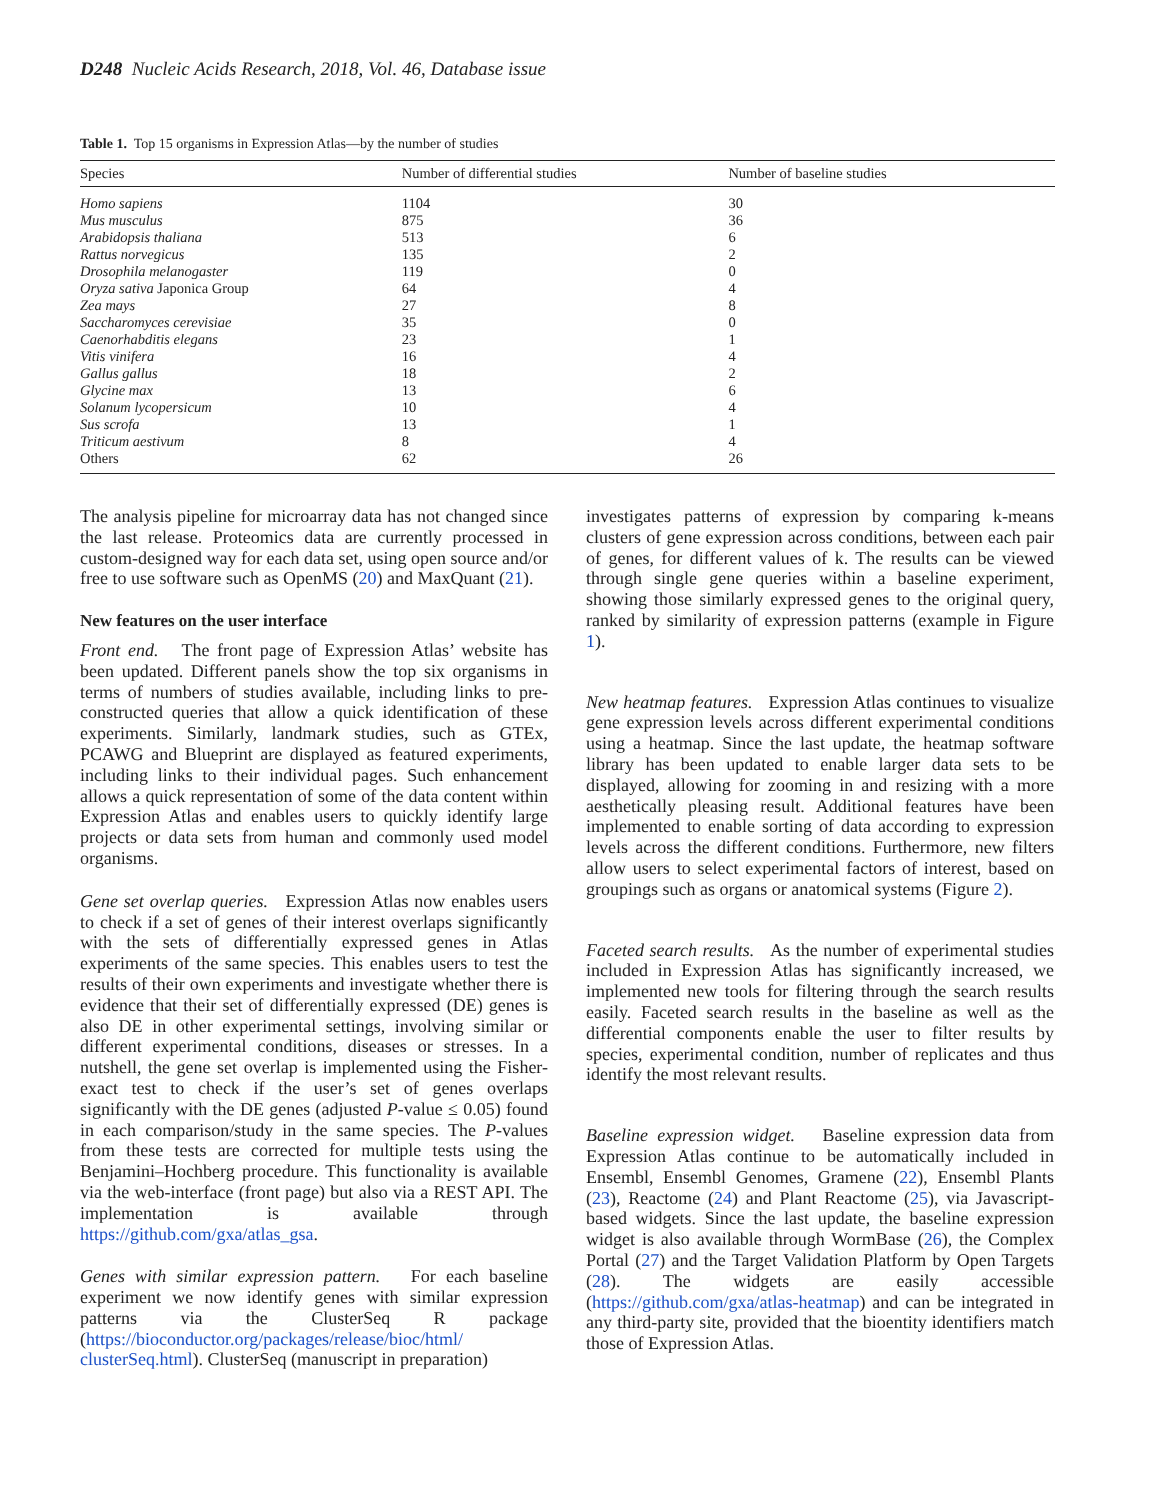D248 Nucleic Acids Research, 2018, Vol. 46, Database issue
Table 1. Top 15 organisms in Expression Atlas—by the number of studies
| Species | Number of differential studies | Number of baseline studies |
| --- | --- | --- |
| Homo sapiens | 1104 | 30 |
| Mus musculus | 875 | 36 |
| Arabidopsis thaliana | 513 | 6 |
| Rattus norvegicus | 135 | 2 |
| Drosophila melanogaster | 119 | 0 |
| Oryza sativa Japonica Group | 64 | 4 |
| Zea mays | 27 | 8 |
| Saccharomyces cerevisiae | 35 | 0 |
| Caenorhabditis elegans | 23 | 1 |
| Vitis vinifera | 16 | 4 |
| Gallus gallus | 18 | 2 |
| Glycine max | 13 | 6 |
| Solanum lycopersicum | 10 | 4 |
| Sus scrofa | 13 | 1 |
| Triticum aestivum | 8 | 4 |
| Others | 62 | 26 |
The analysis pipeline for microarray data has not changed since the last release. Proteomics data are currently processed in custom-designed way for each data set, using open source and/or free to use software such as OpenMS (20) and MaxQuant (21).
New features on the user interface
Front end. The front page of Expression Atlas’ website has been updated. Different panels show the top six organisms in terms of numbers of studies available, including links to pre-constructed queries that allow a quick identification of these experiments. Similarly, landmark studies, such as GTEx, PCAWG and Blueprint are displayed as featured experiments, including links to their individual pages. Such enhancement allows a quick representation of some of the data content within Expression Atlas and enables users to quickly identify large projects or data sets from human and commonly used model organisms.
Gene set overlap queries. Expression Atlas now enables users to check if a set of genes of their interest overlaps significantly with the sets of differentially expressed genes in Atlas experiments of the same species. This enables users to test the results of their own experiments and investigate whether there is evidence that their set of differentially expressed (DE) genes is also DE in other experimental settings, involving similar or different experimental conditions, diseases or stresses. In a nutshell, the gene set overlap is implemented using the Fisher-exact test to check if the user’s set of genes overlaps significantly with the DE genes (adjusted P-value ≤ 0.05) found in each comparison/study in the same species. The P-values from these tests are corrected for multiple tests using the Benjamini–Hochberg procedure. This functionality is available via the web-interface (front page) but also via a REST API. The implementation is available through https://github.com/gxa/atlas_gsa.
Genes with similar expression pattern. For each baseline experiment we now identify genes with similar expression patterns via the ClusterSeq R package (https://bioconductor.org/packages/release/bioc/html/ clusterSeq.html). ClusterSeq (manuscript in preparation)
investigates patterns of expression by comparing k-means clusters of gene expression across conditions, between each pair of genes, for different values of k. The results can be viewed through single gene queries within a baseline experiment, showing those similarly expressed genes to the original query, ranked by similarity of expression patterns (example in Figure 1).
New heatmap features. Expression Atlas continues to visualize gene expression levels across different experimental conditions using a heatmap. Since the last update, the heatmap software library has been updated to enable larger data sets to be displayed, allowing for zooming in and resizing with a more aesthetically pleasing result. Additional features have been implemented to enable sorting of data according to expression levels across the different conditions. Furthermore, new filters allow users to select experimental factors of interest, based on groupings such as organs or anatomical systems (Figure 2).
Faceted search results. As the number of experimental studies included in Expression Atlas has significantly increased, we implemented new tools for filtering through the search results easily. Faceted search results in the baseline as well as the differential components enable the user to filter results by species, experimental condition, number of replicates and thus identify the most relevant results.
Baseline expression widget. Baseline expression data from Expression Atlas continue to be automatically included in Ensembl, Ensembl Genomes, Gramene (22), Ensembl Plants (23), Reactome (24) and Plant Reactome (25), via Javascript-based widgets. Since the last update, the baseline expression widget is also available through WormBase (26), the Complex Portal (27) and the Target Validation Platform by Open Targets (28). The widgets are easily accessible (https://github.com/gxa/atlas-heatmap) and can be integrated in any third-party site, provided that the bioentity identifiers match those of Expression Atlas.